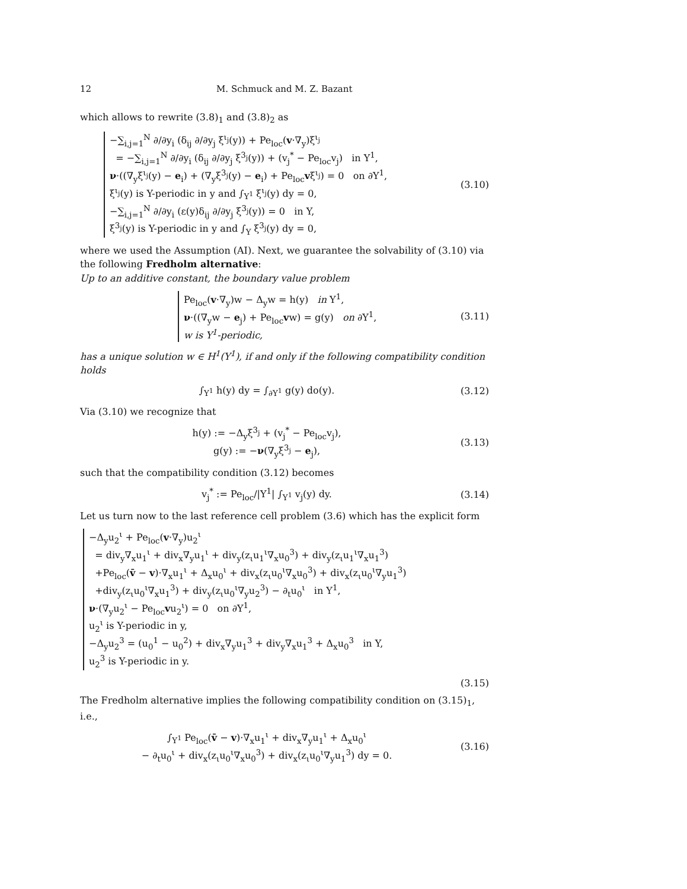12 M. Schmuck and M. Z. Bazant
which allows to rewrite (3.8)<sub>1</sub> and (3.8)<sub>2</sub> as
−∑<sub>i,j=1</sub><sup>N</sup> ∂/∂y<sub>i</sub> (δ<sub>ij</sub> ∂/∂y<sub>j</sub> ξ<sup>ι<sub>j</sub></sup>(y)) + Pe<sub>loc</sub>(v·∇<sub>y</sub>)ξ<sup>ι<sub>j</sub></sup>
= −∑<sub>i,j=1</sub><sup>N</sup> ∂/∂y<sub>i</sub> (δ<sub>ij</sub> ∂/∂y<sub>j</sub> ξ<sup>3<sub>j</sub></sup>(y)) + (v<sub>j</sub><sup>*</sup> − Pe<sub>loc</sub>v<sub>j</sub>) in Y<sup>1</sup>,
ν·((∇<sub>y</sub>ξ<sup>ι<sub>j</sub></sup>(y) − e<sub>i</sub>) + (∇<sub>y</sub>ξ<sup>3<sub>j</sub></sup>(y) − e<sub>i</sub>) + Pe<sub>loc</sub>vξ<sup>ι<sub>j</sub></sup>) = 0 on ∂Y<sup>1</sup>,
ξ<sup>ι<sub>j</sub></sup>(y) is Y-periodic in y and ∫<sub>Y<sup>1</sup></sub> ξ<sup>ι<sub>j</sub></sup>(y) dy = 0,
−∑<sub>i,j=1</sub><sup>N</sup> ∂/∂y<sub>i</sub> (ε(y)δ<sub>ij</sub> ∂/∂y<sub>j</sub> ξ<sup>3<sub>j</sub></sup>(y)) = 0 in Y,
ξ<sup>3<sub>j</sub></sup>(y) is Y-periodic in y and ∫<sub>Y</sub> ξ<sup>3<sub>j</sub></sup>(y) dy = 0,
(3.10)
where we used the Assumption (AI). Next, we guarantee the solvability of (3.10) via the following Fredholm alternative:
Up to an additive constant, the boundary value problem
Pe<sub>loc</sub>(v·∇<sub>y</sub>)w − Δ<sub>y</sub>w = h(y) in Y<sup>1</sup>,
ν·((∇<sub>y</sub>w − e<sub>j</sub>) + Pe<sub>loc</sub>vw) = g(y) on ∂Y<sup>1</sup>,
w is Y<sup>1</sup>-periodic,
(3.11)
has a unique solution w ∈ H<sup>1</sup>(Y<sup>1</sup>), if and only if the following compatibility condition holds
∫<sub>Y<sup>1</sup></sub> h(y) dy = ∫<sub>∂Y<sup>1</sup></sub> g(y) do(y). (3.12)
Via (3.10) we recognize that
h(y) := −Δ<sub>y</sub>ξ<sup>3<sub>j</sub></sup> + (v<sub>j</sub><sup>*</sup> − Pe<sub>loc</sub>v<sub>j</sub>),
g(y) := −ν(∇<sub>y</sub>ξ<sup>3<sub>j</sub></sup> − e<sub>j</sub>),
(3.13)
such that the compatibility condition (3.12) becomes
v<sub>j</sub><sup>*</sup> := Pe<sub>loc</sub>/|Y<sup>1</sup>| ∫<sub>Y<sup>1</sup></sub> v<sub>j</sub>(y) dy.
(3.14)
Let us turn now to the last reference cell problem (3.6) which has the explicit form
−Δ<sub>y</sub>u<sub>2</sub><sup>ι</sup> + Pe<sub>loc</sub>(v·∇<sub>y</sub>)u<sub>2</sub><sup>ι</sup>
= div<sub>y</sub>∇<sub>x</sub>u<sub>1</sub><sup>ι</sup> + div<sub>x</sub>∇<sub>y</sub>u<sub>1</sub><sup>ι</sup> + div<sub>y</sub>(z<sub>ι</sub>u<sub>1</sub><sup>ι</sup>∇<sub>x</sub>u<sub>0</sub><sup>3</sup>) + div<sub>y</sub>(z<sub>ι</sub>u<sub>1</sub><sup>ι</sup>∇<sub>x</sub>u<sub>1</sub><sup>3</sup>)
+Pe<sub>loc</sub>(v̄ − v)·∇<sub>x</sub>u<sub>1</sub><sup>ι</sup> + Δ<sub>x</sub>u<sub>0</sub><sup>ι</sup> + div<sub>x</sub>(z<sub>ι</sub>u<sub>0</sub><sup>ι</sup>∇<sub>x</sub>u<sub>0</sub><sup>3</sup>) + div<sub>x</sub>(z<sub>ι</sub>u<sub>0</sub><sup>ι</sup>∇<sub>y</sub>u<sub>1</sub><sup>3</sup>)
+div<sub>y</sub>(z<sub>ι</sub>u<sub>0</sub><sup>ι</sup>∇<sub>x</sub>u<sub>1</sub><sup>3</sup>) + div<sub>y</sub>(z<sub>ι</sub>u<sub>0</sub><sup>ι</sup>∇<sub>y</sub>u<sub>2</sub><sup>3</sup>) − ∂<sub>t</sub>u<sub>0</sub><sup>ι</sup> in Y<sup>1</sup>,
ν·(∇<sub>y</sub>u<sub>2</sub><sup>ι</sup> − Pe<sub>loc</sub>vu<sub>2</sub><sup>ι</sup>) = 0 on ∂Y<sup>1</sup>,
u<sub>2</sub><sup>ι</sup> is Y-periodic in y,
−Δ<sub>y</sub>u<sub>2</sub><sup>3</sup> = (u<sub>0</sub><sup>1</sup> − u<sub>0</sub><sup>2</sup>) + div<sub>x</sub>∇<sub>y</sub>u<sub>1</sub><sup>3</sup> + div<sub>y</sub>∇<sub>x</sub>u<sub>1</sub><sup>3</sup> + Δ<sub>x</sub>u<sub>0</sub><sup>3</sup> in Y,
u<sub>2</sub><sup>3</sup> is Y-periodic in y.
(3.15)
The Fredholm alternative implies the following compatibility condition on (3.15)<sub>1</sub>, i.e.,
∫<sub>Y<sup>1</sup></sub> Pe<sub>loc</sub>(v̄ − v)·∇<sub>x</sub>u<sub>1</sub><sup>ι</sup> + div<sub>x</sub>∇<sub>y</sub>u<sub>1</sub><sup>ι</sup> + Δ<sub>x</sub>u<sub>0</sub><sup>ι</sup>
− ∂<sub>t</sub>u<sub>0</sub><sup>ι</sup> + div<sub>x</sub>(z<sub>ι</sub>u<sub>0</sub><sup>ι</sup>∇<sub>x</sub>u<sub>0</sub><sup>3</sup>) + div<sub>x</sub>(z<sub>ι</sub>u<sub>0</sub><sup>ι</sup>∇<sub>y</sub>u<sub>1</sub><sup>3</sup>) dy = 0.
(3.16)